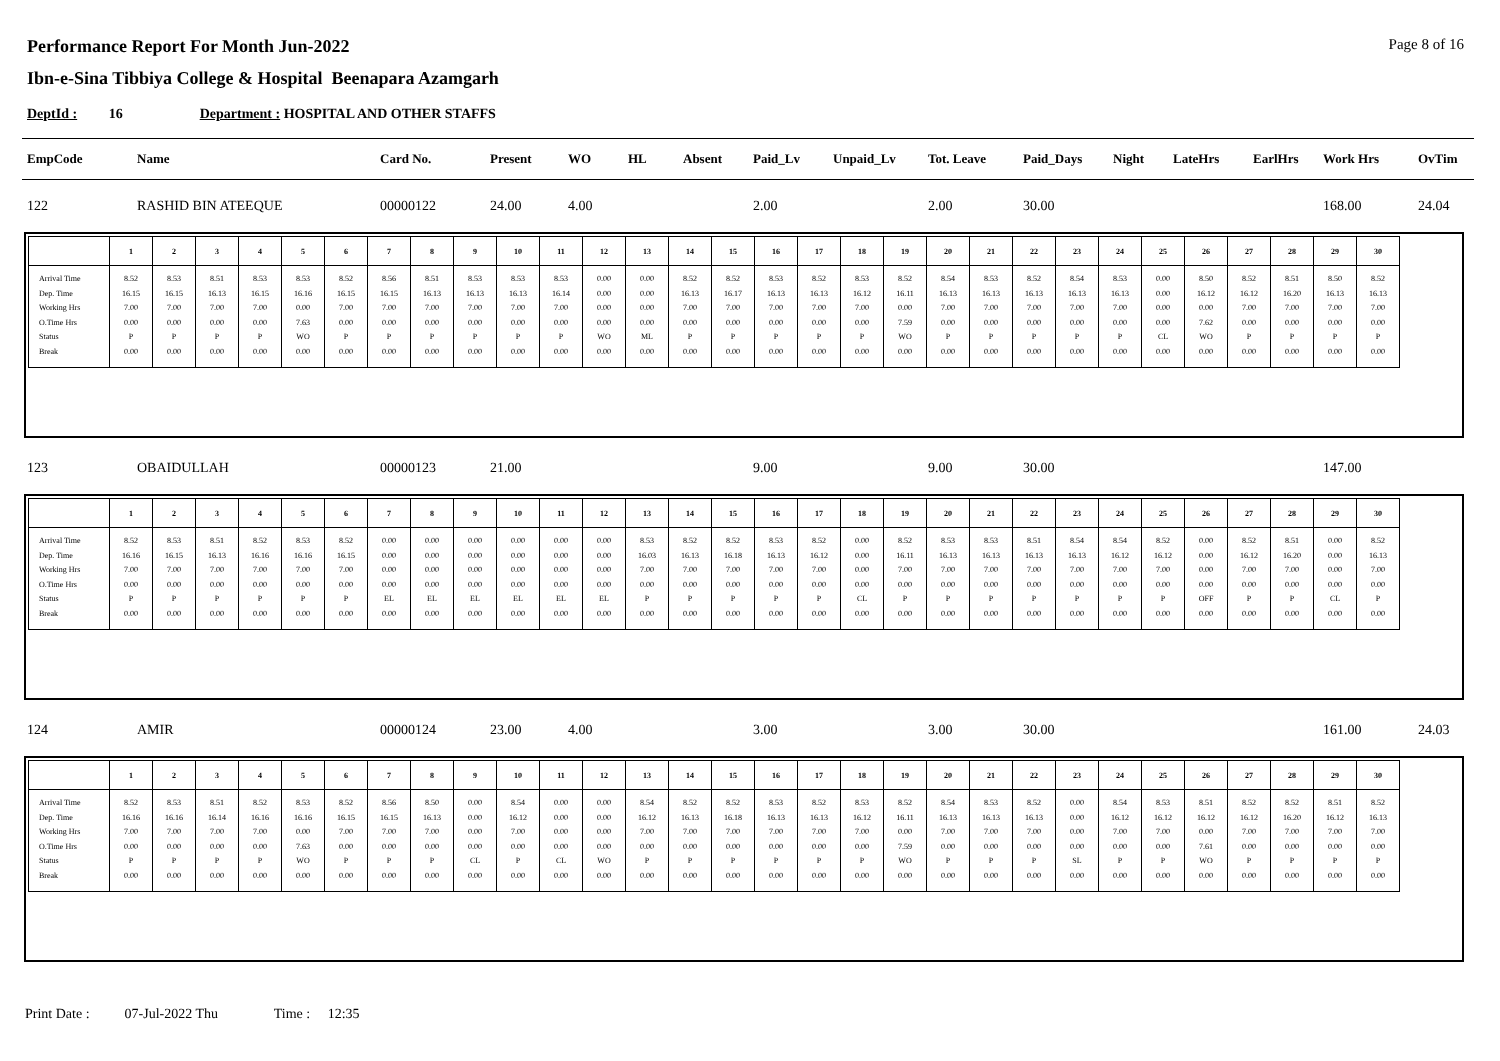Performance Report For Month Jun-2022
Page 8 of 16
Ibn-e-Sina Tibbiya College & Hospital Beenapara Azamgarh
DeptId : 16 Department : HOSPITAL AND OTHER STAFFS
EmpCode Name Card No. Present WO HL Absent Paid_Lv Unpaid_Lv Tot. Leave Paid_Days Night LateHrs EarlHrs Work Hrs OvTim
122 RASHID BIN ATEEQUE 00000122 24.00 4.00 2.00 2.00 30.00 168.00 24.04
| | 1 | 2 | 3 | 4 | 5 | 6 | 7 | 8 | 9 | 10 | 11 | 12 | 13 | 14 | 15 | 16 | 17 | 18 | 19 | 20 | 21 | 22 | 23 | 24 | 25 | 26 | 27 | 28 | 29 | 30 |
| --- | --- | --- | --- | --- | --- | --- | --- | --- | --- | --- | --- | --- | --- | --- | --- | --- | --- | --- | --- | --- | --- | --- | --- | --- | --- | --- | --- | --- | --- | --- |
| Arrival Time Dep. Time Working Hrs O.Time Hrs Status Break | 8.52 16.15 7.00 0.00 P 0.00 | 8.53 16.15 7.00 0.00 P 0.00 | 8.51 16.13 7.00 0.00 P 0.00 | 8.53 16.15 7.00 0.00 P 0.00 | 8.53 16.16 0.00 7.63 WO 0.00 | 8.52 16.15 7.00 0.00 P 0.00 | 8.56 16.15 7.00 0.00 P 0.00 | 8.51 16.13 7.00 0.00 P 0.00 | 8.53 16.13 7.00 0.00 P 0.00 | 8.53 16.13 7.00 0.00 P 0.00 | 8.53 16.14 7.00 0.00 P 0.00 | 0.00 0.00 0.00 0.00 WO 0.00 | 0.00 0.00 0.00 0.00 ML 0.00 | 8.52 16.13 7.00 0.00 P 0.00 | 8.52 16.17 7.00 0.00 P 0.00 | 8.53 16.13 7.00 0.00 P 0.00 | 8.52 16.13 7.00 0.00 P 0.00 | 8.53 16.12 7.00 0.00 P 0.00 | 8.52 16.11 0.00 7.59 WO 0.00 | 8.54 16.13 7.00 0.00 P 0.00 | 8.53 16.13 7.00 0.00 P 0.00 | 8.52 16.13 7.00 0.00 P 0.00 | 8.54 16.13 7.00 0.00 P 0.00 | 8.53 16.13 7.00 0.00 P 0.00 | 0.00 0.00 0.00 0.00 CL 0.00 | 8.50 16.12 0.00 7.62 WO 0.00 | 8.52 16.12 7.00 0.00 P 0.00 | 8.51 16.20 7.00 0.00 P 0.00 | 8.50 16.13 7.00 0.00 P 0.00 | 8.52 16.13 7.00 0.00 P 0.00 |
123 OBAIDULLAH 00000123 21.00 9.00 9.00 30.00 147.00
| | 1 | 2 | 3 | 4 | 5 | 6 | 7 | 8 | 9 | 10 | 11 | 12 | 13 | 14 | 15 | 16 | 17 | 18 | 19 | 20 | 21 | 22 | 23 | 24 | 25 | 26 | 27 | 28 | 29 | 30 |
| --- | --- | --- | --- | --- | --- | --- | --- | --- | --- | --- | --- | --- | --- | --- | --- | --- | --- | --- | --- | --- | --- | --- | --- | --- | --- | --- | --- | --- | --- | --- |
| Arrival Time Dep. Time Working Hrs O.Time Hrs Status Break | 8.52 16.16 7.00 0.00 P 0.00 | 8.53 16.15 7.00 0.00 P 0.00 | 8.51 16.13 7.00 0.00 P 0.00 | 8.52 16.16 7.00 0.00 P 0.00 | 8.53 16.16 7.00 0.00 P 0.00 | 8.52 16.15 7.00 0.00 P 0.00 | 0.00 0.00 0.00 0.00 EL 0.00 | 0.00 0.00 0.00 0.00 EL 0.00 | 0.00 0.00 0.00 0.00 EL 0.00 | 0.00 0.00 0.00 0.00 EL 0.00 | 0.00 0.00 0.00 0.00 EL 0.00 | 0.00 0.00 0.00 0.00 EL 0.00 | 8.53 16.03 7.00 0.00 P 0.00 | 8.52 16.13 7.00 0.00 P 0.00 | 8.52 16.18 7.00 0.00 P 0.00 | 8.53 16.13 7.00 0.00 P 0.00 | 8.52 16.12 7.00 0.00 P 0.00 | 0.00 0.00 0.00 0.00 CL 0.00 | 8.52 16.11 7.00 0.00 P 0.00 | 8.53 16.13 7.00 0.00 P 0.00 | 8.53 16.13 7.00 0.00 P 0.00 | 8.51 16.13 7.00 0.00 P 0.00 | 8.54 16.13 7.00 0.00 P 0.00 | 8.54 16.12 7.00 0.00 P 0.00 | 8.52 16.12 7.00 0.00 P 0.00 | 0.00 0.00 0.00 0.00 OFF 0.00 | 8.52 16.12 7.00 0.00 P 0.00 | 8.51 16.20 7.00 0.00 P 0.00 | 0.00 0.00 0.00 0.00 CL 0.00 | 8.52 16.13 7.00 0.00 P 0.00 |
124 AMIR 00000124 23.00 4.00 3.00 3.00 30.00 161.00 24.03
| | 1 | 2 | 3 | 4 | 5 | 6 | 7 | 8 | 9 | 10 | 11 | 12 | 13 | 14 | 15 | 16 | 17 | 18 | 19 | 20 | 21 | 22 | 23 | 24 | 25 | 26 | 27 | 28 | 29 | 30 |
| --- | --- | --- | --- | --- | --- | --- | --- | --- | --- | --- | --- | --- | --- | --- | --- | --- | --- | --- | --- | --- | --- | --- | --- | --- | --- | --- | --- | --- | --- | --- |
| Arrival Time Dep. Time Working Hrs O.Time Hrs Status Break | 8.52 16.16 7.00 0.00 P 0.00 | 8.53 16.16 7.00 0.00 P 0.00 | 8.51 16.14 7.00 0.00 P 0.00 | 8.52 16.16 7.00 0.00 P 0.00 | 8.53 16.16 0.00 7.63 WO 0.00 | 8.52 16.15 7.00 0.00 P 0.00 | 8.56 16.15 7.00 0.00 P 0.00 | 8.50 16.13 7.00 0.00 P 0.00 | 0.00 0.00 0.00 0.00 CL 0.00 | 8.54 16.12 7.00 0.00 P 0.00 | 0.00 0.00 0.00 0.00 CL 0.00 | 0.00 0.00 0.00 0.00 WO 0.00 | 8.54 16.12 7.00 0.00 P 0.00 | 8.52 16.13 7.00 0.00 P 0.00 | 8.52 16.18 7.00 0.00 P 0.00 | 8.53 16.13 7.00 0.00 P 0.00 | 8.52 16.13 7.00 0.00 P 0.00 | 8.53 16.12 7.00 0.00 P 0.00 | 8.52 16.11 0.00 7.59 WO 0.00 | 8.54 16.13 7.00 0.00 P 0.00 | 8.53 16.13 7.00 0.00 P 0.00 | 8.52 16.13 7.00 0.00 P 0.00 | 0.00 0.00 0.00 0.00 SL 0.00 | 8.54 16.12 7.00 0.00 P 0.00 | 8.53 16.12 7.00 0.00 P 0.00 | 8.51 16.12 0.00 7.61 WO 0.00 | 8.52 16.12 7.00 0.00 P 0.00 | 8.52 16.20 7.00 0.00 P 0.00 | 8.51 16.12 7.00 0.00 P 0.00 | 8.52 16.13 7.00 0.00 P 0.00 |
Print Date : 07-Jul-2022 Thu Time : 12:35